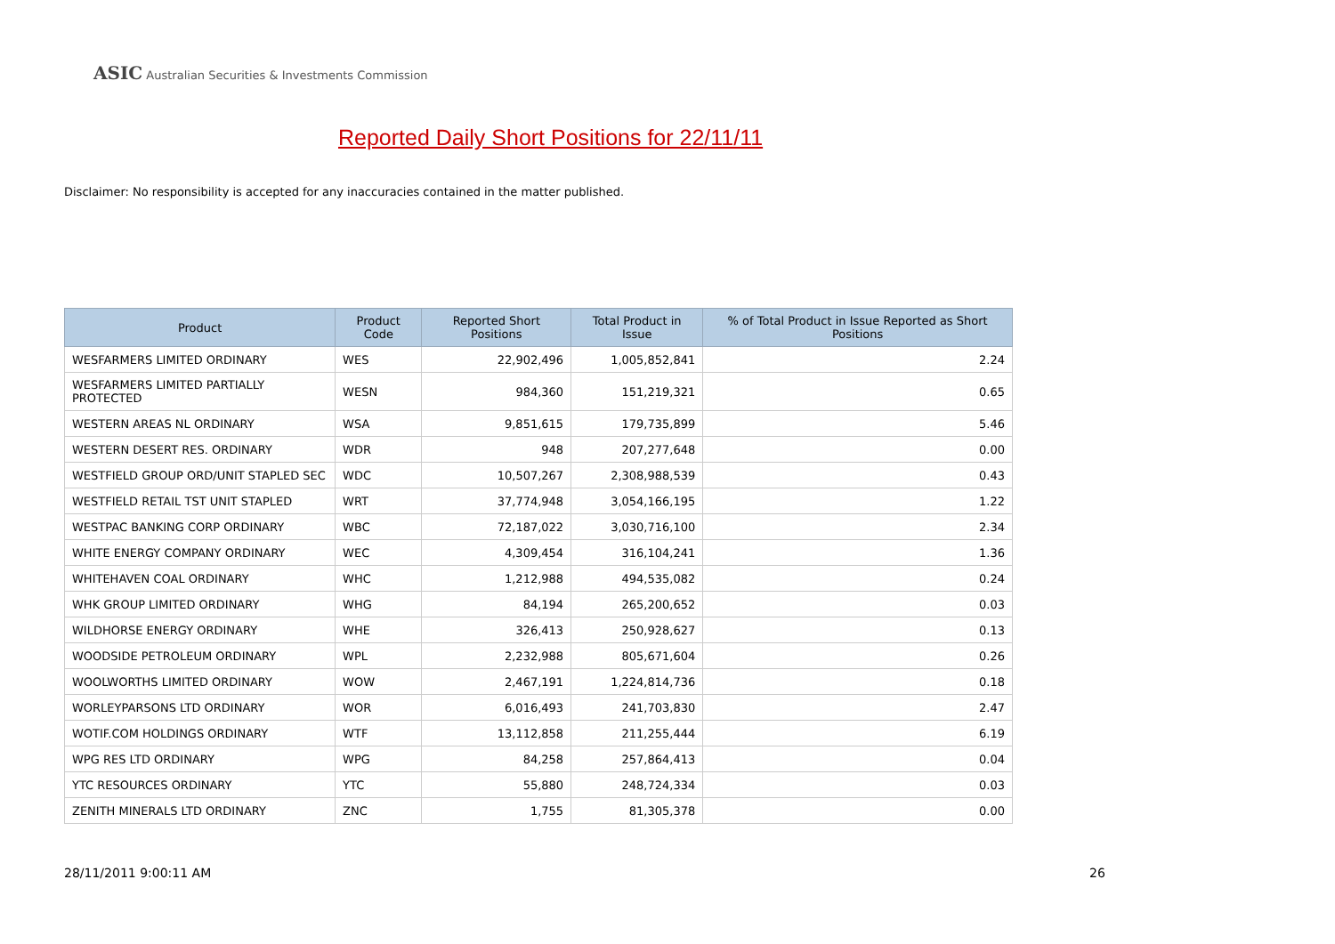ASIC Australian Securities & Investments Commission
Reported Daily Short Positions for 22/11/11
Disclaimer: No responsibility is accepted for any inaccuracies contained in the matter published.
| Product | Product Code | Reported Short Positions | Total Product in Issue | % of Total Product in Issue Reported as Short Positions |
| --- | --- | --- | --- | --- |
| WESFARMERS LIMITED ORDINARY | WES | 22,902,496 | 1,005,852,841 | 2.24 |
| WESFARMERS LIMITED PARTIALLY PROTECTED | WESN | 984,360 | 151,219,321 | 0.65 |
| WESTERN AREAS NL ORDINARY | WSA | 9,851,615 | 179,735,899 | 5.46 |
| WESTERN DESERT RES. ORDINARY | WDR | 948 | 207,277,648 | 0.00 |
| WESTFIELD GROUP ORD/UNIT STAPLED SEC | WDC | 10,507,267 | 2,308,988,539 | 0.43 |
| WESTFIELD RETAIL TST UNIT STAPLED | WRT | 37,774,948 | 3,054,166,195 | 1.22 |
| WESTPAC BANKING CORP ORDINARY | WBC | 72,187,022 | 3,030,716,100 | 2.34 |
| WHITE ENERGY COMPANY ORDINARY | WEC | 4,309,454 | 316,104,241 | 1.36 |
| WHITEHAVEN COAL ORDINARY | WHC | 1,212,988 | 494,535,082 | 0.24 |
| WHK GROUP LIMITED ORDINARY | WHG | 84,194 | 265,200,652 | 0.03 |
| WILDHORSE ENERGY ORDINARY | WHE | 326,413 | 250,928,627 | 0.13 |
| WOODSIDE PETROLEUM ORDINARY | WPL | 2,232,988 | 805,671,604 | 0.26 |
| WOOLWORTHS LIMITED ORDINARY | WOW | 2,467,191 | 1,224,814,736 | 0.18 |
| WORLEYPARSONS LTD ORDINARY | WOR | 6,016,493 | 241,703,830 | 2.47 |
| WOTIF.COM HOLDINGS ORDINARY | WTF | 13,112,858 | 211,255,444 | 6.19 |
| WPG RES LTD ORDINARY | WPG | 84,258 | 257,864,413 | 0.04 |
| YTC RESOURCES ORDINARY | YTC | 55,880 | 248,724,334 | 0.03 |
| ZENITH MINERALS LTD ORDINARY | ZNC | 1,755 | 81,305,378 | 0.00 |
28/11/2011 9:00:11 AM 26